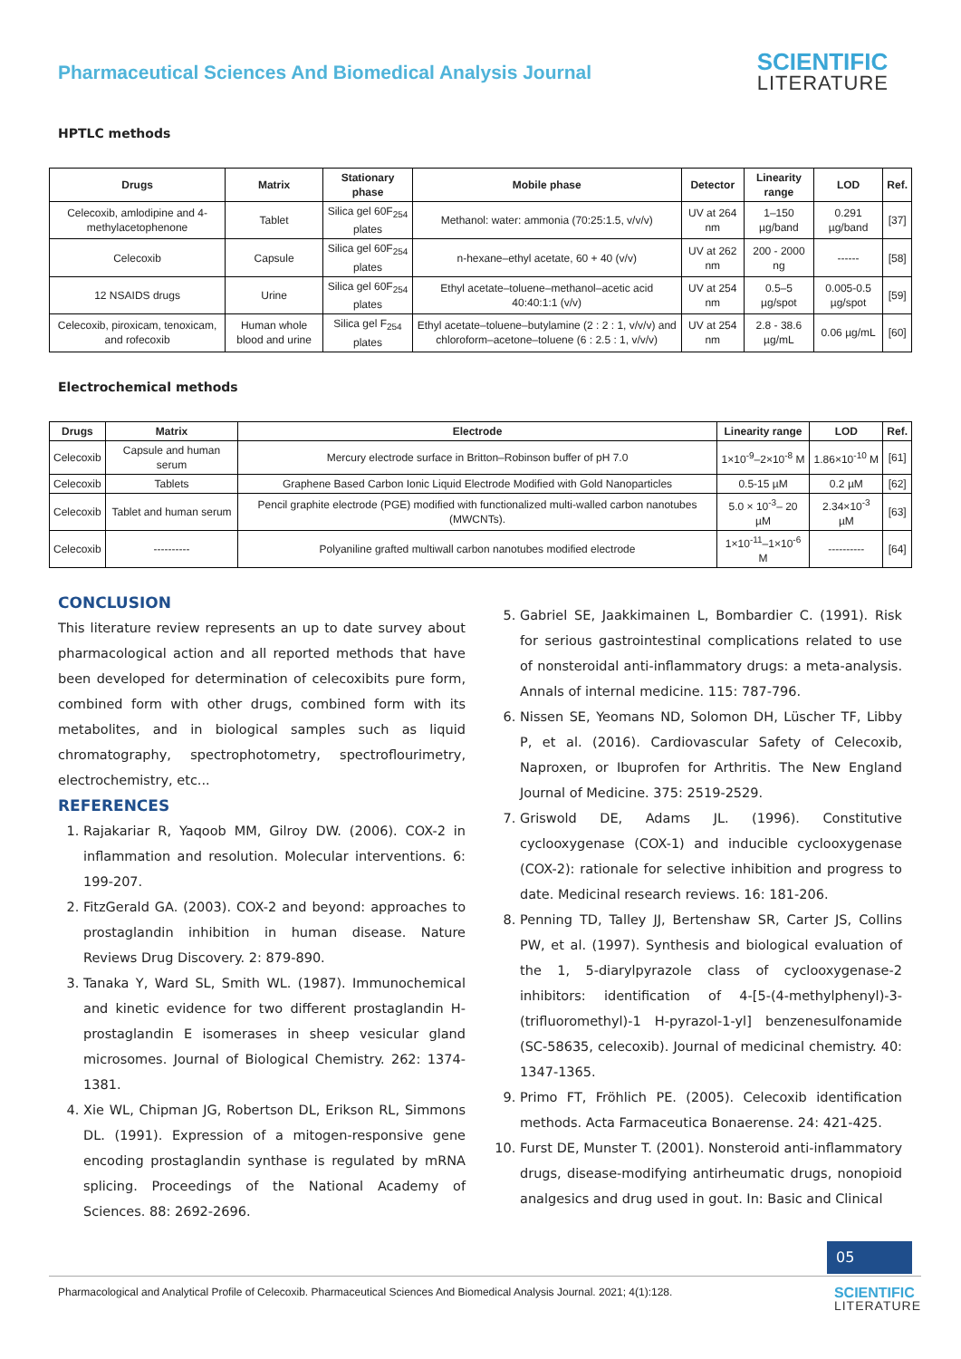Pharmaceutical Sciences And Biomedical Analysis Journal
SCIENTIFIC
LITERATURE
HPTLC methods
| Drugs | Matrix | Stationary phase | Mobile phase | Detector | Linearity range | LOD | Ref. |
| --- | --- | --- | --- | --- | --- | --- | --- |
| Celecoxib, amlodipine and 4-methylacetophenone | Tablet | Silica gel 60F<sub>254</sub> plates | Methanol: water: ammonia (70:25:1.5, v/v/v) | UV at 264 nm | 1–150 µg/band | 0.291 µg/band | [37] |
| Celecoxib | Capsule | Silica gel 60F<sub>254</sub> plates | n-hexane–ethyl acetate, 60 + 40 (v/v) | UV at 262 nm | 200 - 2000 ng | ------ | [58] |
| 12 NSAIDS drugs | Urine | Silica gel 60F<sub>254</sub> plates | Ethyl acetate–toluene–methanol–acetic acid 40:40:1:1 (v/v) | UV at 254 nm | 0.5–5 µg/spot | 0.005-0.5 µg/spot | [59] |
| Celecoxib, piroxicam, tenoxicam, and rofecoxib | Human whole blood and urine | Silica gel F<sub>254</sub> plates | Ethyl acetate–toluene–butylamine (2 : 2 : 1, v/v/v) and chloroform–acetone–toluene (6 : 2.5 : 1, v/v/v) | UV at 254 nm | 2.8 - 38.6 µg/mL | 0.06 µg/mL | [60] |
Electrochemical methods
| Drugs | Matrix | Electrode | Linearity range | LOD | Ref. |
| --- | --- | --- | --- | --- | --- |
| Celecoxib | Capsule and human serum | Mercury electrode surface in Britton–Robinson buffer of pH 7.0 | 1×10<sup>-9</sup>–2×10<sup>-8</sup> M | 1.86×10<sup>-10</sup> M | [61] |
| Celecoxib | Tablets | Graphene Based Carbon Ionic Liquid Electrode Modified with Gold Nanoparticles | 0.5-15 µM | 0.2 µM | [62] |
| Celecoxib | Tablet and human serum | Pencil graphite electrode (PGE) modified with functionalized multi-walled carbon nanotubes (MWCNTs). | 5.0 × 10<sup>-3</sup>– 20 µM | 2.34×10<sup>-3</sup> µM | [63] |
| Celecoxib | ---------- | Polyaniline grafted multiwall carbon nanotubes modified electrode | 1×10<sup>-11</sup>–1×10<sup>-6</sup> M | ---------- | [64] |
CONCLUSION
This literature review represents an up to date survey about pharmacological action and all reported methods that have been developed for determination of celecoxibits pure form, combined form with other drugs, combined form with its metabolites, and in biological samples such as liquid chromatography, spectrophotometry, spectroflourimetry, electrochemistry, etc...
REFERENCES
1. Rajakariar R, Yaqoob MM, Gilroy DW. (2006). COX-2 in inflammation and resolution. Molecular interventions. 6: 199-207.
2. FitzGerald GA. (2003). COX-2 and beyond: approaches to prostaglandin inhibition in human disease. Nature Reviews Drug Discovery. 2: 879-890.
3. Tanaka Y, Ward SL, Smith WL. (1987). Immunochemical and kinetic evidence for two different prostaglandin H-prostaglandin E isomerases in sheep vesicular gland microsomes. Journal of Biological Chemistry. 262: 1374-1381.
4. Xie WL, Chipman JG, Robertson DL, Erikson RL, Simmons DL. (1991). Expression of a mitogen-responsive gene encoding prostaglandin synthase is regulated by mRNA splicing. Proceedings of the National Academy of Sciences. 88: 2692-2696.
5. Gabriel SE, Jaakkimainen L, Bombardier C. (1991). Risk for serious gastrointestinal complications related to use of nonsteroidal anti-inflammatory drugs: a meta-analysis. Annals of internal medicine. 115: 787-796.
6. Nissen SE, Yeomans ND, Solomon DH, Lüscher TF, Libby P, et al. (2016). Cardiovascular Safety of Celecoxib, Naproxen, or Ibuprofen for Arthritis. The New England Journal of Medicine. 375: 2519-2529.
7. Griswold DE, Adams JL. (1996). Constitutive cyclooxygenase (COX-1) and inducible cyclooxygenase (COX-2): rationale for selective inhibition and progress to date. Medicinal research reviews. 16: 181-206.
8. Penning TD, Talley JJ, Bertenshaw SR, Carter JS, Collins PW, et al. (1997). Synthesis and biological evaluation of the 1, 5-diarylpyrazole class of cyclooxygenase-2 inhibitors: identification of 4-[5-(4-methylphenyl)-3-(trifluoromethyl)-1 H-pyrazol-1-yl] benzenesulfonamide (SC-58635, celecoxib). Journal of medicinal chemistry. 40: 1347-1365.
9. Primo FT, Fröhlich PE. (2005). Celecoxib identification methods. Acta Farmaceutica Bonaerense. 24: 421-425.
10. Furst DE, Munster T. (2001). Nonsteroid anti-inflammatory drugs, disease-modifying antirheumatic drugs, nonopioid analgesics and drug used in gout. In: Basic and Clinical
05
Pharmacological and Analytical Profile of Celecoxib. Pharmaceutical Sciences And Biomedical Analysis Journal. 2021; 4(1):128.
SCIENTIFIC
LITERATURE